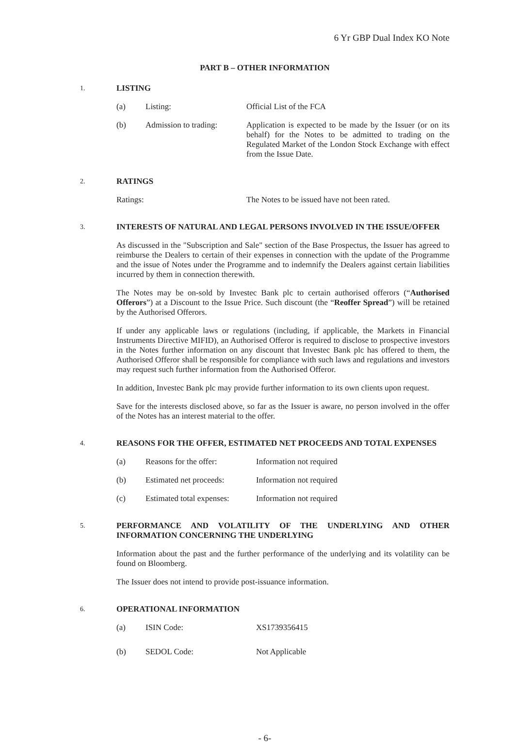6 Yr GBP Dual Index KO Note
PART B – OTHER INFORMATION
1.
LISTING
(a) Listing: Official List of the FCA
(b) Admission to trading:
Application is expected to be made by the Issuer (or on its behalf) for the Notes to be admitted to trading on the Regulated Market of the London Stock Exchange with effect from the Issue Date.
2.
RATINGS
Ratings: The Notes to be issued have not been rated.
3.
INTERESTS OF NATURAL AND LEGAL PERSONS INVOLVED IN THE ISSUE/OFFER
As discussed in the "Subscription and Sale" section of the Base Prospectus, the Issuer has agreed to reimburse the Dealers to certain of their expenses in connection with the update of the Programme and the issue of Notes under the Programme and to indemnify the Dealers against certain liabilities incurred by them in connection therewith.
The Notes may be on-sold by Investec Bank plc to certain authorised offerors (“Authorised Offerors”) at a Discount to the Issue Price. Such discount (the “Reoffer Spread”) will be retained by the Authorised Offerors.
If under any applicable laws or regulations (including, if applicable, the Markets in Financial Instruments Directive MIFID), an Authorised Offeror is required to disclose to prospective investors in the Notes further information on any discount that Investec Bank plc has offered to them, the Authorised Offeror shall be responsible for compliance with such laws and regulations and investors may request such further information from the Authorised Offeror.
In addition, Investec Bank plc may provide further information to its own clients upon request.
Save for the interests disclosed above, so far as the Issuer is aware, no person involved in the offer of the Notes has an interest material to the offer.
4.
REASONS FOR THE OFFER, ESTIMATED NET PROCEEDS AND TOTAL EXPENSES
(a) Reasons for the offer: Information not required
(b) Estimated net proceeds:
Information not required
(c) Estimated total expenses:
Information not required
5.
PERFORMANCE AND VOLATILITY OF THE UNDERLYING AND OTHER INFORMATION CONCERNING THE UNDERLYING
Information about the past and the further performance of the underlying and its volatility can be found on Bloomberg.
The Issuer does not intend to provide post-issuance information.
6.
OPERATIONAL INFORMATION
(a) ISIN Code: XS1739356415
(b) SEDOL Code: Not Applicable
- 6-